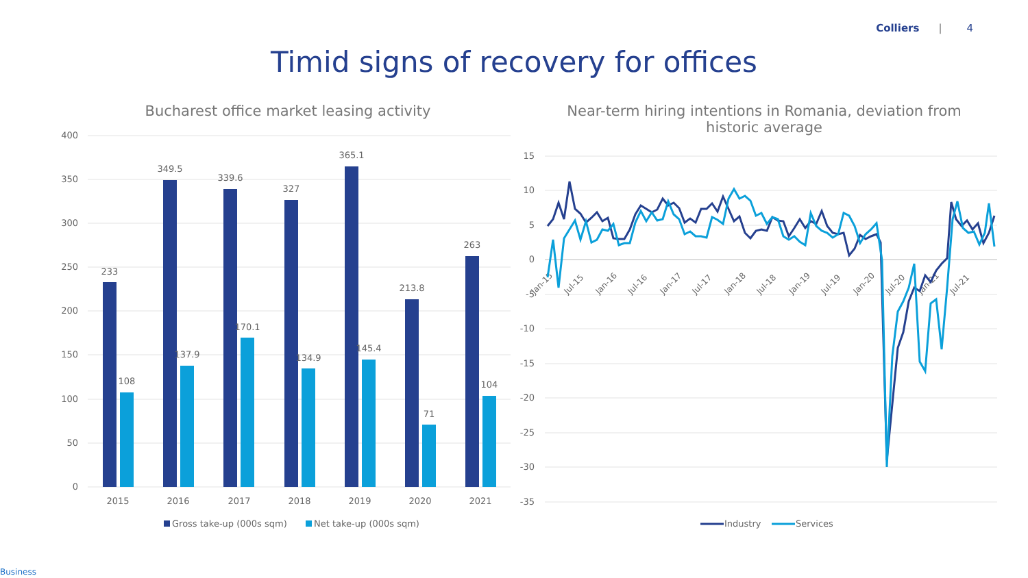Colliers | 4
Timid signs of recovery for offices
Bucharest office market leasing activity
Near-term hiring intentions in Romania, deviation from historic average
400
350
300
250
200
150
100
50
0
233
108
349.5
137.9
339.6
170.1
327
134.9
365.1
145.4
213.8
71
263
104
2015
2016
2017
2018
2019
2020
2021
Gross take-up (000s sqm)
Net take-up (000s sqm)
15
10
5
0
-5
-10
-15
-20
-25
-30
-35
Jan-15
Jul-15
Jan-16
Jul-16
Jan-17
Jul-17
Jan-18
Jul-18
Jan-19
Jul-19
Jan-20
Jul-20
Jan-21
Jul-21
Industry
Services
Business